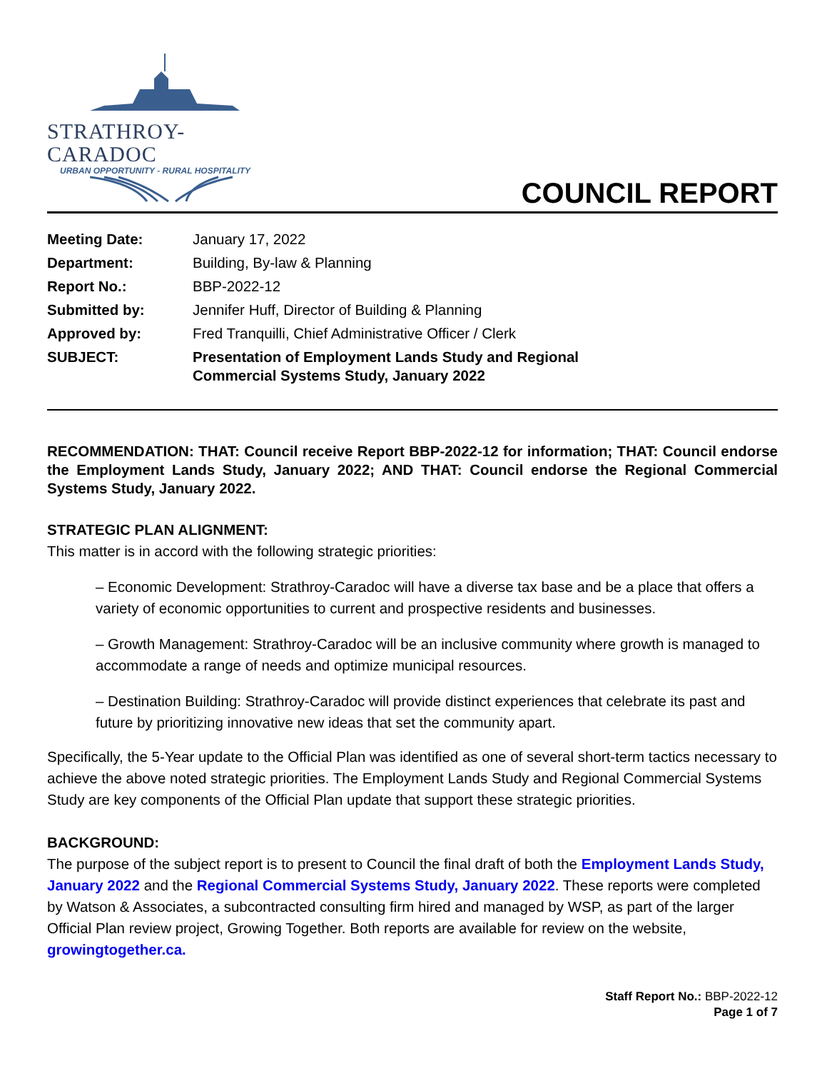STRATHROY-CARADOC
URBAN OPPORTUNITY - RURAL HOSPITALITY
COUNCIL REPORT
| Meeting Date: | January 17, 2022 |
| Department: | Building, By-law & Planning |
| Report No.: | BBP-2022-12 |
| Submitted by: | Jennifer Huff, Director of Building & Planning |
| Approved by: | Fred Tranquilli, Chief Administrative Officer / Clerk |
| SUBJECT: | Presentation of Employment Lands Study and Regional Commercial Systems Study, January 2022 |
RECOMMENDATION: THAT: Council receive Report BBP-2022-12 for information; THAT: Council endorse the Employment Lands Study, January 2022; AND THAT: Council endorse the Regional Commercial Systems Study, January 2022.
STRATEGIC PLAN ALIGNMENT:
This matter is in accord with the following strategic priorities:
– Economic Development: Strathroy-Caradoc will have a diverse tax base and be a place that offers a variety of economic opportunities to current and prospective residents and businesses.
– Growth Management: Strathroy-Caradoc will be an inclusive community where growth is managed to accommodate a range of needs and optimize municipal resources.
– Destination Building: Strathroy-Caradoc will provide distinct experiences that celebrate its past and future by prioritizing innovative new ideas that set the community apart.
Specifically, the 5-Year update to the Official Plan was identified as one of several short-term tactics necessary to achieve the above noted strategic priorities. The Employment Lands Study and Regional Commercial Systems Study are key components of the Official Plan update that support these strategic priorities.
BACKGROUND:
The purpose of the subject report is to present to Council the final draft of both the Employment Lands Study, January 2022 and the Regional Commercial Systems Study, January 2022. These reports were completed by Watson & Associates, a subcontracted consulting firm hired and managed by WSP, as part of the larger Official Plan review project, Growing Together. Both reports are available for review on the website, growingtogether.ca.
Staff Report No.: BBP-2022-12
Page 1 of 7